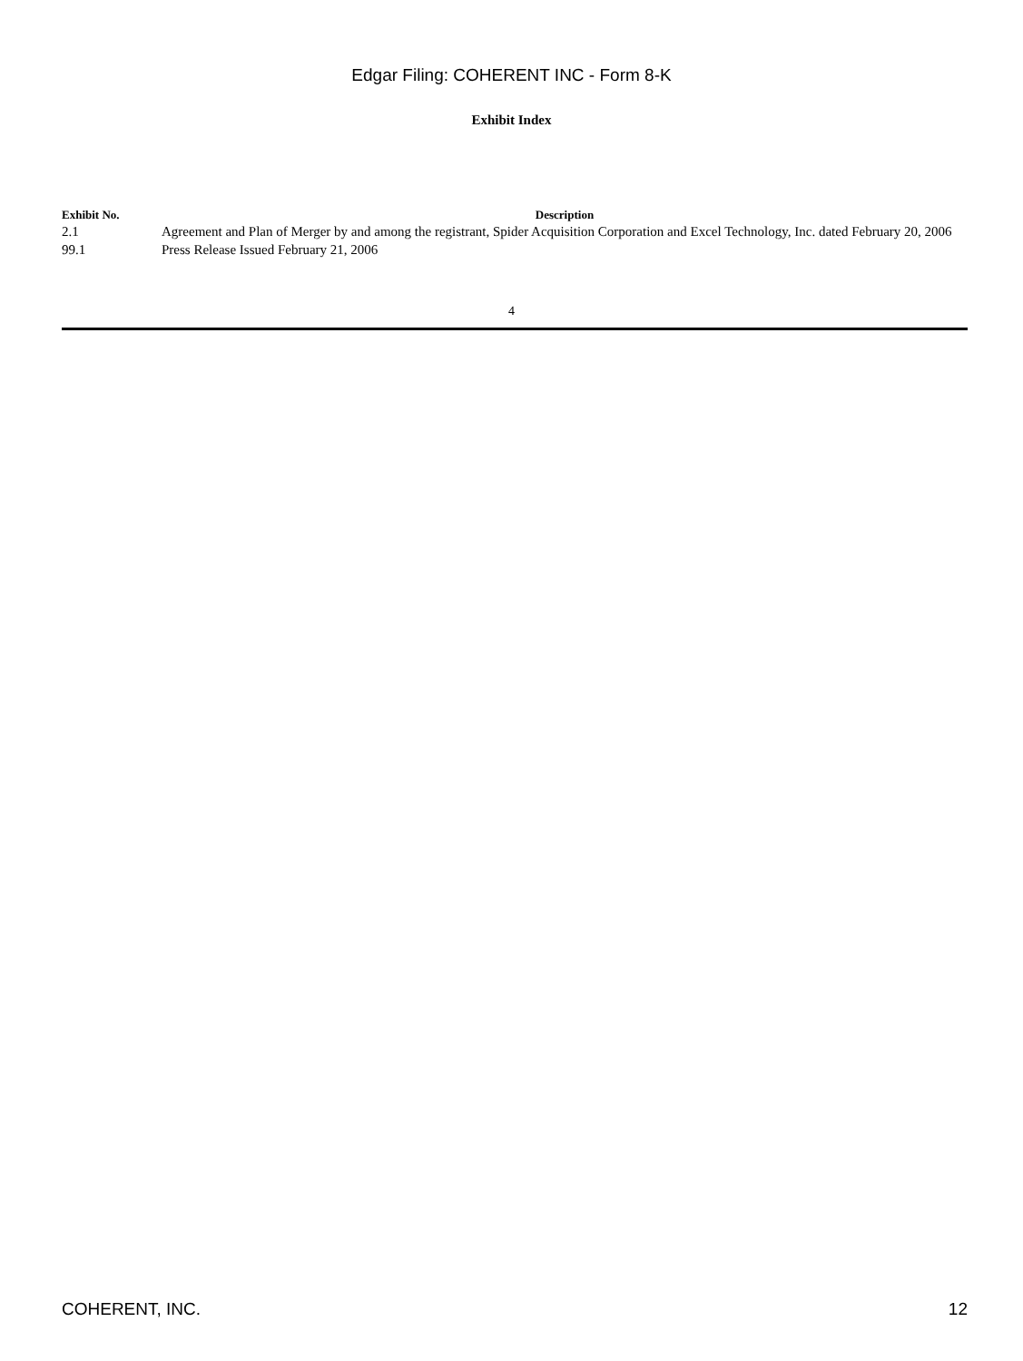Edgar Filing: COHERENT INC - Form 8-K
Exhibit Index
| Exhibit No. | Description |
| --- | --- |
| 2.1 | Agreement and Plan of Merger by and among the registrant, Spider Acquisition Corporation and Excel Technology, Inc. dated February 20, 2006 |
| 99.1 | Press Release Issued February 21, 2006 |
4
COHERENT, INC. 12